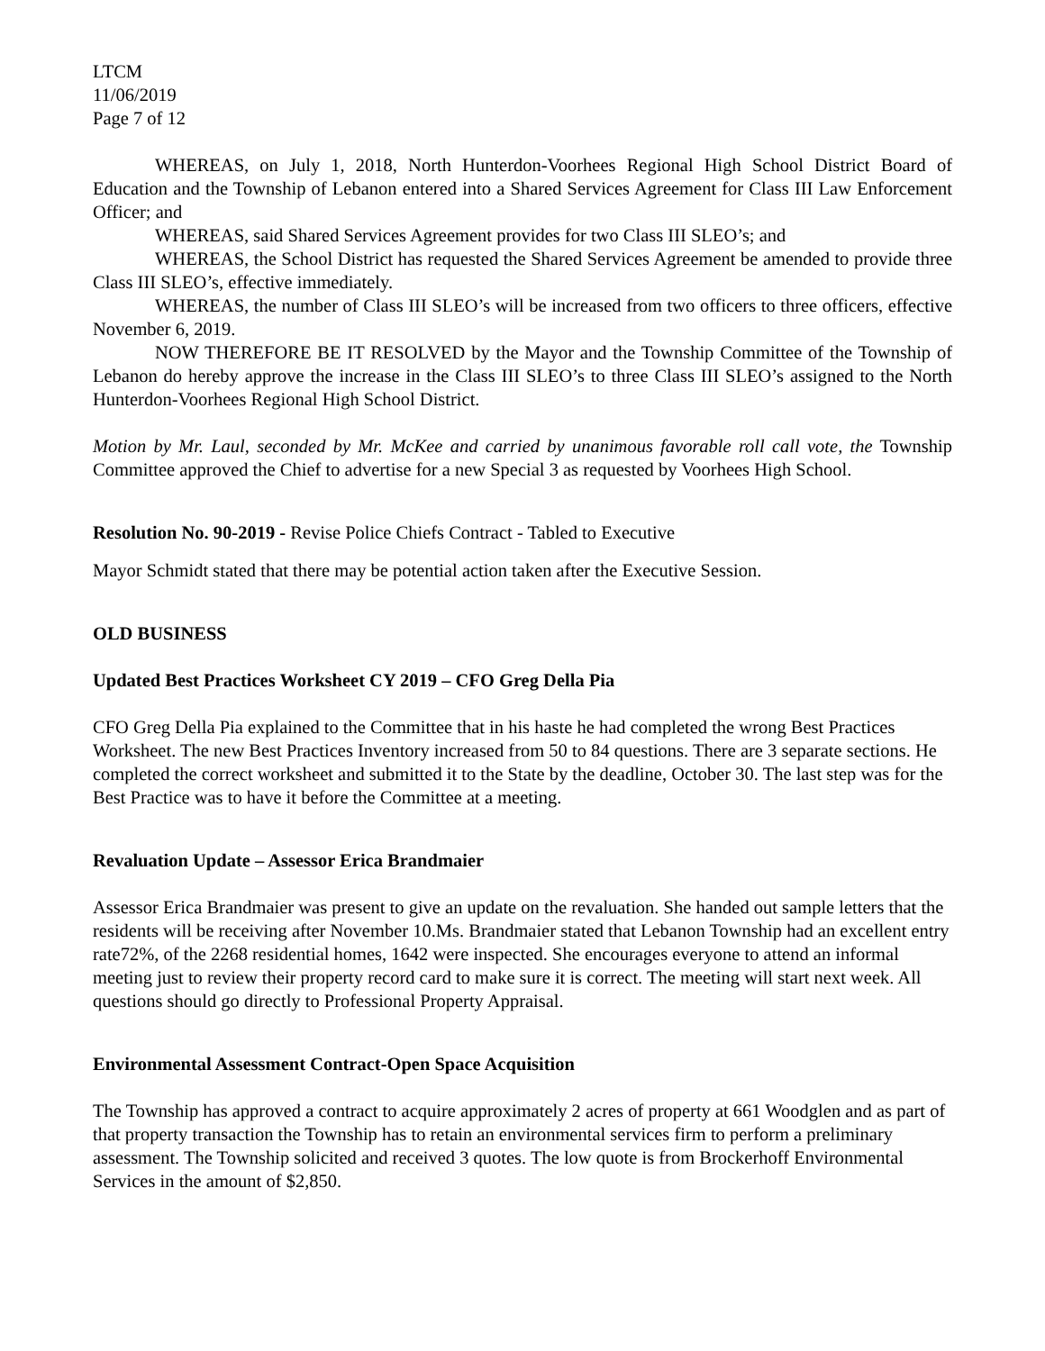LTCM
11/06/2019
Page 7 of 12
WHEREAS, on July 1, 2018, North Hunterdon-Voorhees Regional High School District Board of Education and the Township of Lebanon entered into a Shared Services Agreement for Class III Law Enforcement Officer; and
WHEREAS, said Shared Services Agreement provides for two Class III SLEO’s; and
WHEREAS, the School District has requested the Shared Services Agreement be amended to provide three Class III SLEO’s, effective immediately.
WHEREAS, the number of Class III SLEO’s will be increased from two officers to three officers, effective November 6, 2019.
NOW THEREFORE BE IT RESOLVED by the Mayor and the Township Committee of the Township of Lebanon do hereby approve the increase in the Class III SLEO’s to three Class III SLEO’s assigned to the North Hunterdon-Voorhees Regional High School District.
Motion by Mr. Laul, seconded by Mr. McKee and carried by unanimous favorable roll call vote, the Township Committee approved the Chief to advertise for a new Special 3 as requested by Voorhees High School.
Resolution No. 90-2019 - Revise Police Chiefs Contract - Tabled to Executive
Mayor Schmidt stated that there may be potential action taken after the Executive Session.
OLD BUSINESS
Updated Best Practices Worksheet CY 2019 – CFO Greg Della Pia
CFO Greg Della Pia explained to the Committee that in his haste he had completed the wrong Best Practices Worksheet. The new Best Practices Inventory increased from 50 to 84 questions. There are 3 separate sections. He completed the correct worksheet and submitted it to the State by the deadline, October 30. The last step was for the Best Practice was to have it before the Committee at a meeting.
Revaluation Update – Assessor Erica Brandmaier
Assessor Erica Brandmaier was present to give an update on the revaluation. She handed out sample letters that the residents will be receiving after November 10.Ms. Brandmaier stated that Lebanon Township had an excellent entry rate72%, of the 2268 residential homes, 1642 were inspected. She encourages everyone to attend an informal meeting just to review their property record card to make sure it is correct. The meeting will start next week. All questions should go directly to Professional Property Appraisal.
Environmental Assessment Contract-Open Space Acquisition
The Township has approved a contract to acquire approximately 2 acres of property at 661 Woodglen and as part of that property transaction the Township has to retain an environmental services firm to perform a preliminary assessment. The Township solicited and received 3 quotes. The low quote is from Brockerhoff Environmental Services in the amount of $2,850.